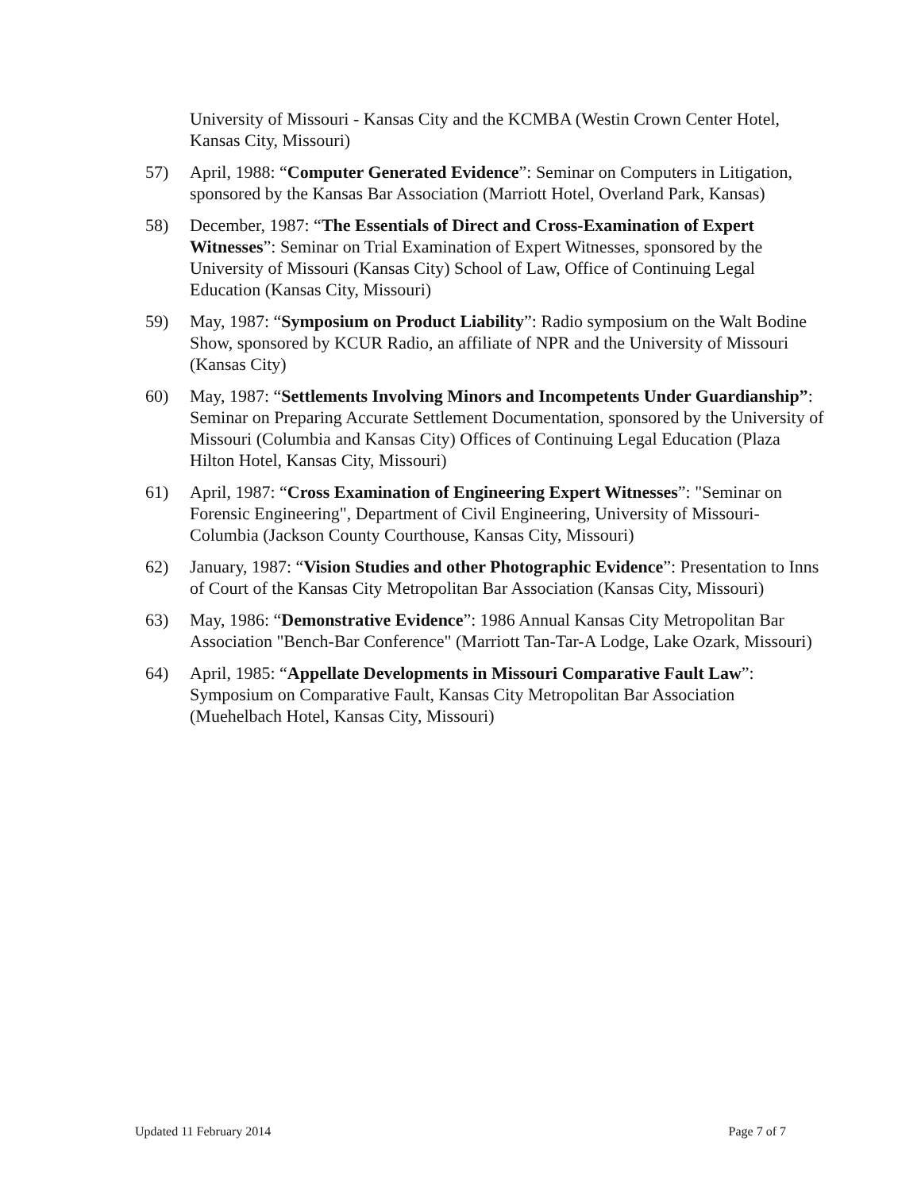University of Missouri - Kansas City and the KCMBA (Westin Crown Center Hotel, Kansas City, Missouri)
57) April, 1988: “Computer Generated Evidence”: Seminar on Computers in Litigation, sponsored by the Kansas Bar Association (Marriott Hotel, Overland Park, Kansas)
58) December, 1987: “The Essentials of Direct and Cross-Examination of Expert Witnesses”: Seminar on Trial Examination of Expert Witnesses, sponsored by the University of Missouri (Kansas City) School of Law, Office of Continuing Legal Education (Kansas City, Missouri)
59) May, 1987: “Symposium on Product Liability”: Radio symposium on the Walt Bodine Show, sponsored by KCUR Radio, an affiliate of NPR and the University of Missouri (Kansas City)
60) May, 1987: “Settlements Involving Minors and Incompetents Under Guardianship”: Seminar on Preparing Accurate Settlement Documentation, sponsored by the University of Missouri (Columbia and Kansas City) Offices of Continuing Legal Education (Plaza Hilton Hotel, Kansas City, Missouri)
61) April, 1987: “Cross Examination of Engineering Expert Witnesses”: "Seminar on Forensic Engineering", Department of Civil Engineering, University of Missouri-Columbia (Jackson County Courthouse, Kansas City, Missouri)
62) January, 1987: “Vision Studies and other Photographic Evidence”: Presentation to Inns of Court of the Kansas City Metropolitan Bar Association (Kansas City, Missouri)
63) May, 1986: “Demonstrative Evidence”: 1986 Annual Kansas City Metropolitan Bar Association "Bench-Bar Conference" (Marriott Tan-Tar-A Lodge, Lake Ozark, Missouri)
64) April, 1985: “Appellate Developments in Missouri Comparative Fault Law”: Symposium on Comparative Fault, Kansas City Metropolitan Bar Association (Muehelbach Hotel, Kansas City, Missouri)
Updated 11 February 2014 Page 7 of 7